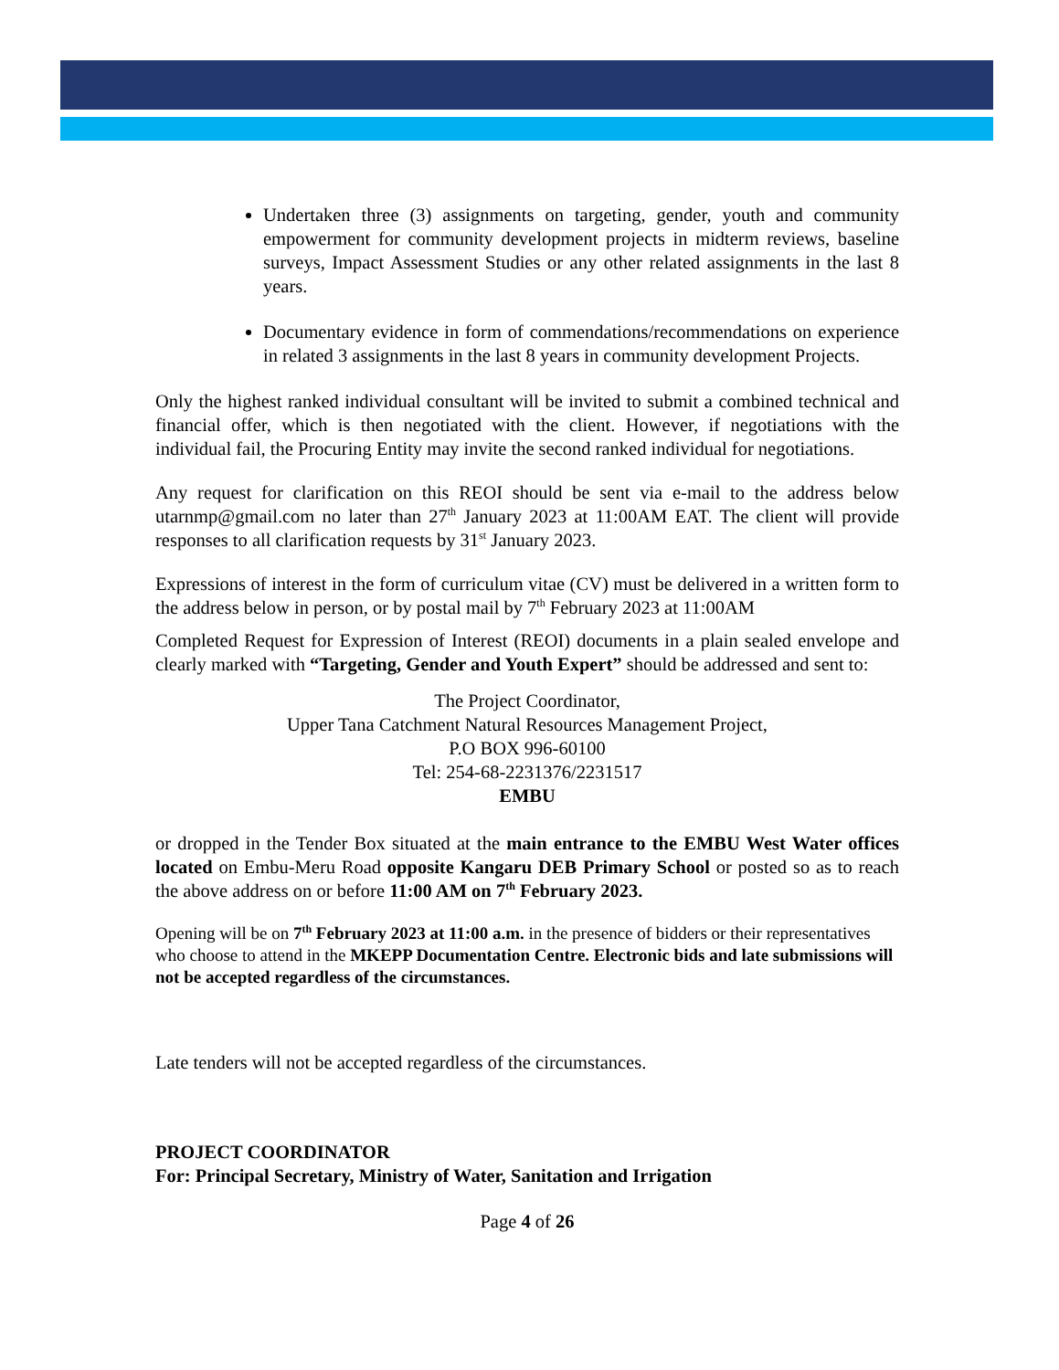Undertaken three (3) assignments on targeting, gender, youth and community empowerment for community development projects in midterm reviews, baseline surveys, Impact Assessment Studies or any other related assignments in the last 8 years.
Documentary evidence in form of commendations/recommendations on experience in related 3 assignments in the last 8 years in community development Projects.
Only the highest ranked individual consultant will be invited to submit a combined technical and financial offer, which is then negotiated with the client. However, if negotiations with the individual fail, the Procuring Entity may invite the second ranked individual for negotiations.
Any request for clarification on this REOI should be sent via e-mail to the address below utarnmp@gmail.com no later than 27<sup>th</sup> January 2023 at 11:00AM EAT. The client will provide responses to all clarification requests by 31<sup>st</sup> January 2023.
Expressions of interest in the form of curriculum vitae (CV) must be delivered in a written form to the address below in person, or by postal mail by 7<sup>th</sup> February 2023 at 11:00AM
Completed Request for Expression of Interest (REOI) documents in a plain sealed envelope and clearly marked with “Targeting, Gender and Youth Expert” should be addressed and sent to:
The Project Coordinator,
Upper Tana Catchment Natural Resources Management Project,
P.O BOX 996-60100
Tel: 254-68-2231376/2231517
EMBU
or dropped in the Tender Box situated at the main entrance to the EMBU West Water offices located on Embu-Meru Road opposite Kangaru DEB Primary School or posted so as to reach the above address on or before 11:00 AM on 7<sup>th</sup> February 2023.
Opening will be on 7<sup>th</sup> February 2023 at 11:00 a.m. in the presence of bidders or their representatives who choose to attend in the MKEPP Documentation Centre. Electronic bids and late submissions will not be accepted regardless of the circumstances.
Late tenders will not be accepted regardless of the circumstances.
PROJECT COORDINATOR
For: Principal Secretary, Ministry of Water, Sanitation and Irrigation
Page 4 of 26